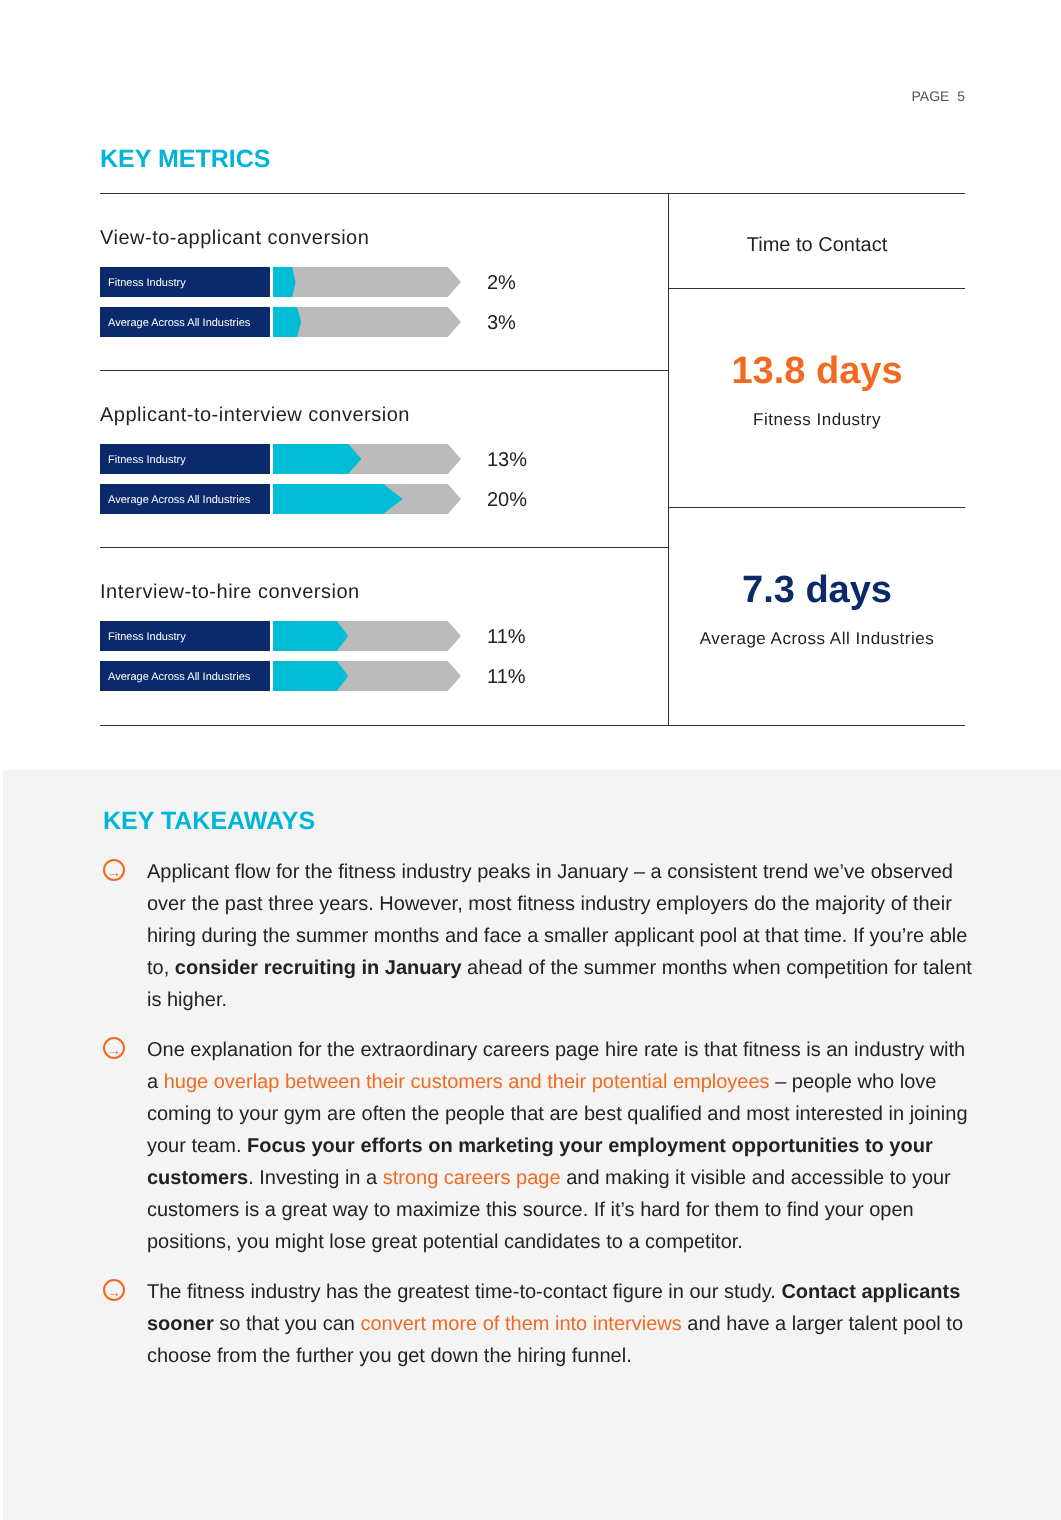PAGE 5
KEY METRICS
View-to-applicant conversion
Fitness Industry
2%
Average Across All Industries
3%
Applicant-to-interview conversion
Fitness Industry
13%
Average Across All Industries
20%
Interview-to-hire conversion
Fitness Industry
11%
Average Across All Industries
11%
Time to Contact
13.8 days
Fitness Industry
7.3 days
Average Across All Industries
KEY TAKEAWAYS
→
Applicant flow for the fitness industry peaks in January – a consistent trend we’ve observed over the past three years. However, most fitness industry employers do the majority of their hiring during the summer months and face a smaller applicant pool at that time. If you’re able to, consider recruiting in January ahead of the summer months when competition for talent is higher.
→
One explanation for the extraordinary careers page hire rate is that fitness is an industry with a huge overlap between their customers and their potential employees – people who love coming to your gym are often the people that are best qualified and most interested in joining your team. Focus your efforts on marketing your employment opportunities to your customers. Investing in a strong careers page and making it visible and accessible to your customers is a great way to maximize this source. If it’s hard for them to find your open positions, you might lose great potential candidates to a competitor.
→
The fitness industry has the greatest time-to-contact figure in our study. Contact applicants sooner so that you can convert more of them into interviews and have a larger talent pool to choose from the further you get down the hiring funnel.